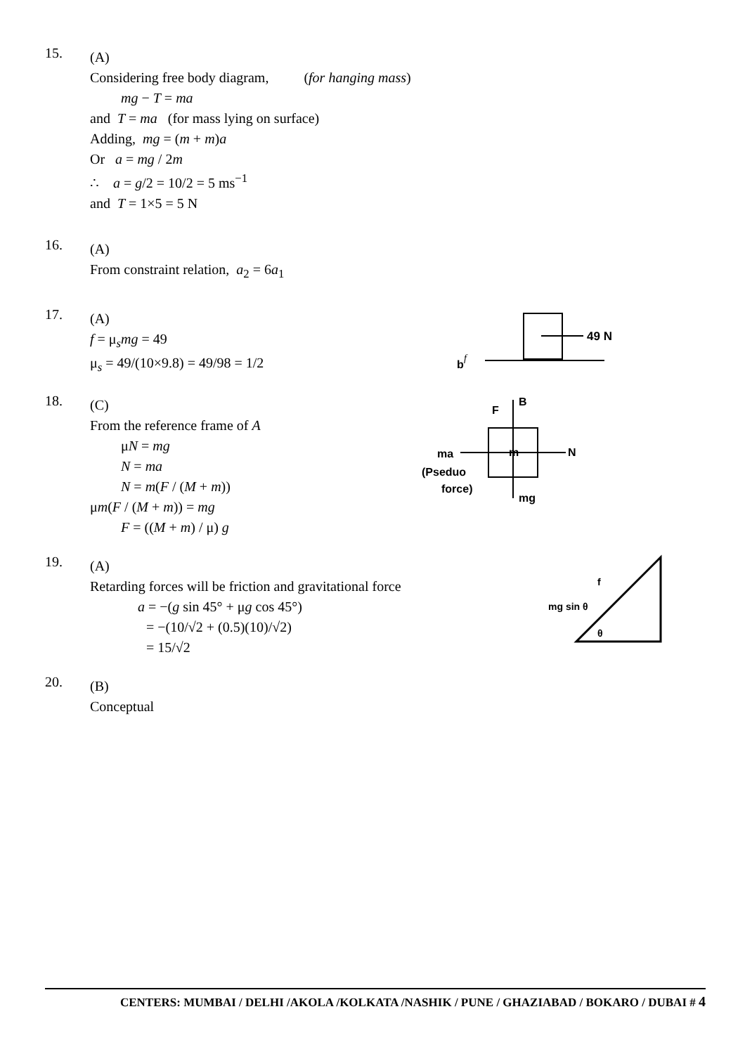15.
(A)
Considering free body diagram, (for hanging mass)
mg − T = ma
and T = ma (for mass lying on surface)
Adding, mg = (m + m)a
Or a = mg / 2m
∴ a = g/2 = 10/2 = 5 ms<sup>−1</sup>
and T = 1×5 = 5 N
16.
(A)
From constraint relation, a<sub>2</sub> = 6a<sub>1</sub>
17.
(A)
f = μ<sub>s</sub>mg = 49
μ<sub>s</sub> = 49/(10×9.8) = 49/98 = 1/2
49 N
b
f
18.
(C)
From the reference frame of A
μN = mg
N = ma
N = m(F / (M + m))
μm(F / (M + m)) = mg
F = ((M + m) / μ) g
F
B
m
N
ma
(Pseduo
force)
mg
19.
(A)
Retarding forces will be friction and gravitational force
a = −(g sin 45° + μg cos 45°)
= −(10/√2 + (0.5)(10)/√2)
= 15/√2
mg sin θ
θ
f
20.
(B)
Conceptual
CENTERS: MUMBAI / DELHI /AKOLA /KOLKATA /NASHIK / PUNE / GHAZIABAD / BOKARO / DUBAI # 4